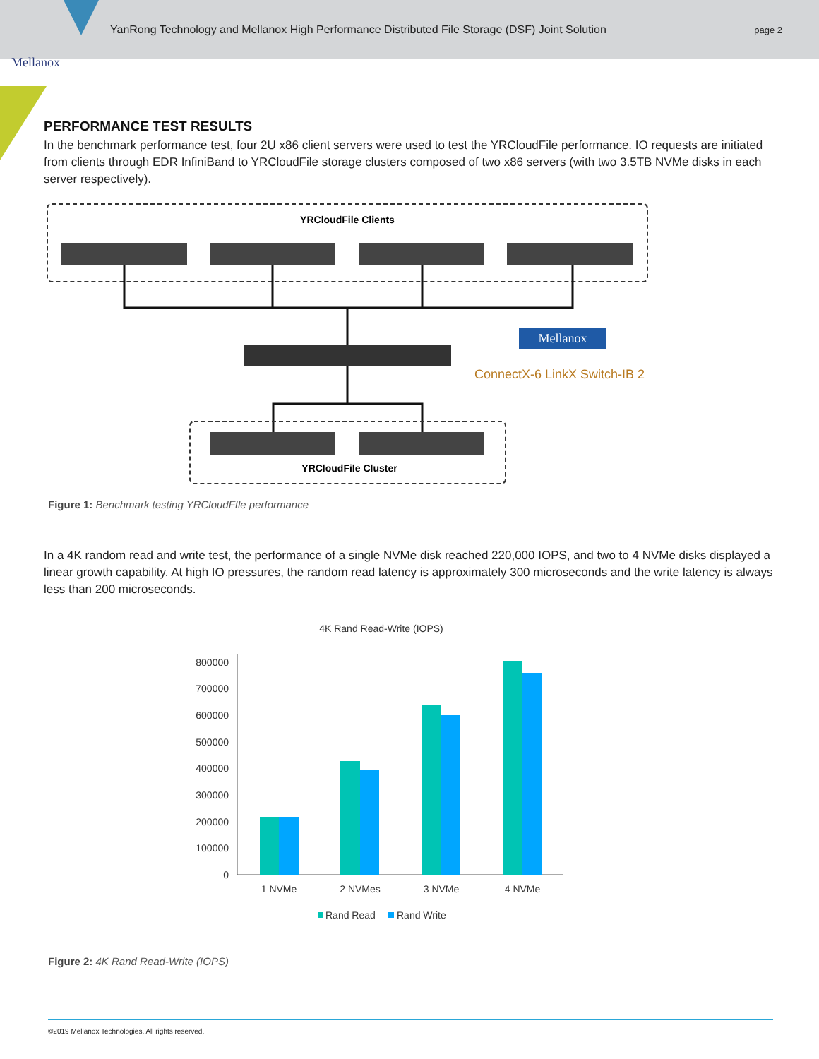YanRong Technology and Mellanox High Performance Distributed File Storage (DSF) Joint Solution page 2
Mellanox
PERFORMANCE TEST RESULTS
In the benchmark performance test, four 2U x86 client servers were used to test the YRCloudFile performance. IO requests are initiated from clients through EDR InfiniBand to YRCloudFile storage clusters composed of two x86 servers (with two 3.5TB NVMe disks in each server respectively).
YRCloudFile Clients
YRCloudFile Cluster
Mellanox
ConnectX-6 LinkX Switch-IB 2
Figure 1: Benchmark testing YRCloudFIle performance
In a 4K random read and write test, the performance of a single NVMe disk reached 220,000 IOPS, and two to 4 NVMe disks displayed a linear growth capability. At high IO pressures, the random read latency is approximately 300 microseconds and the write latency is always less than 200 microseconds.
4K Rand Read-Write (IOPS)
0
100000
200000
300000
400000
500000
600000
700000
800000
1 NVMe
2 NVMes
3 NVMe
4 NVMe
Rand Read
Rand Write
Figure 2: 4K Rand Read-Write (IOPS)
©2019 Mellanox Technologies. All rights reserved.